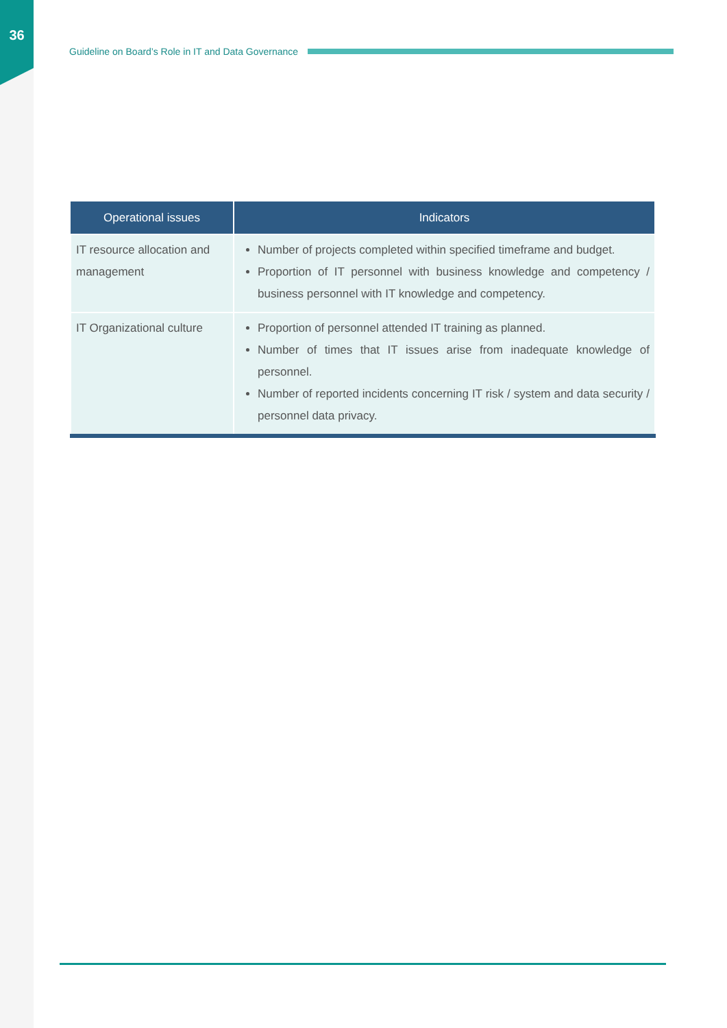36
Guideline on Board’s Role in IT and Data Governance
| Operational issues | Indicators |
| --- | --- |
| IT resource allocation and management | Number of projects completed within specified timeframe and budget. Proportion of IT personnel with business knowledge and competency / business personnel with IT knowledge and competency. |
| IT Organizational culture | Proportion of personnel attended IT training as planned. Number of times that IT issues arise from inadequate knowledge of personnel. Number of reported incidents concerning IT risk / system and data security / personnel data privacy. |